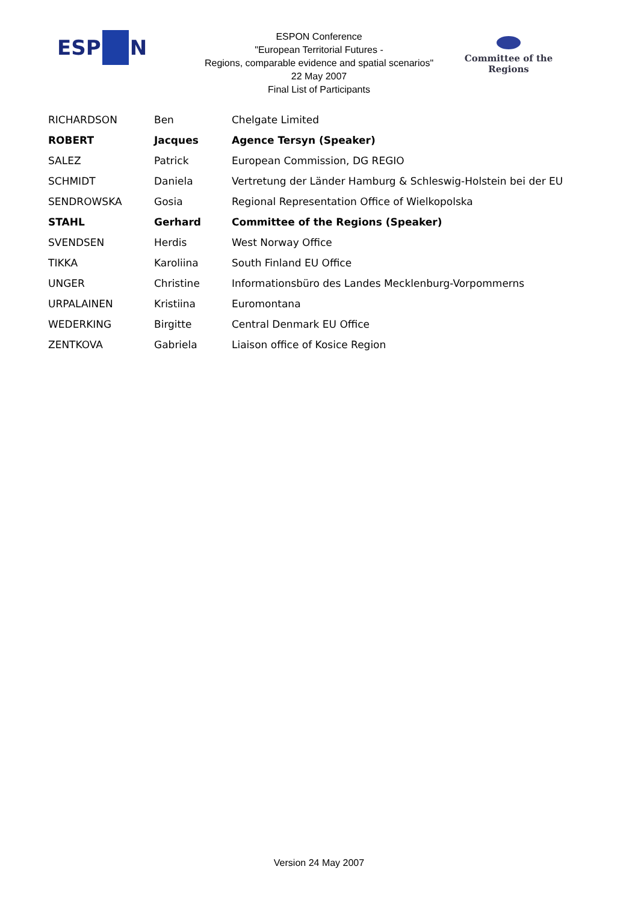ESP N
ESPON Conference
"European Territorial Futures -
Regions, comparable evidence and spatial scenarios"
22 May 2007
Final List of Participants
Committee of the Regions
| RICHARDSON | Ben | Chelgate Limited |
| ROBERT | Jacques | Agence Tersyn (Speaker) |
| SALEZ | Patrick | European Commission, DG REGIO |
| SCHMIDT | Daniela | Vertretung der Länder Hamburg & Schleswig-Holstein bei der EU |
| SENDROWSKA | Gosia | Regional Representation Office of Wielkopolska |
| STAHL | Gerhard | Committee of the Regions (Speaker) |
| SVENDSEN | Herdis | West Norway Office |
| TIKKA | Karoliina | South Finland EU Office |
| UNGER | Christine | Informationsbüro des Landes Mecklenburg-Vorpommerns |
| URPALAINEN | Kristiina | Euromontana |
| WEDERKING | Birgitte | Central Denmark EU Office |
| ZENTKOVA | Gabriela | Liaison office of Kosice Region |
Version 24 May 2007